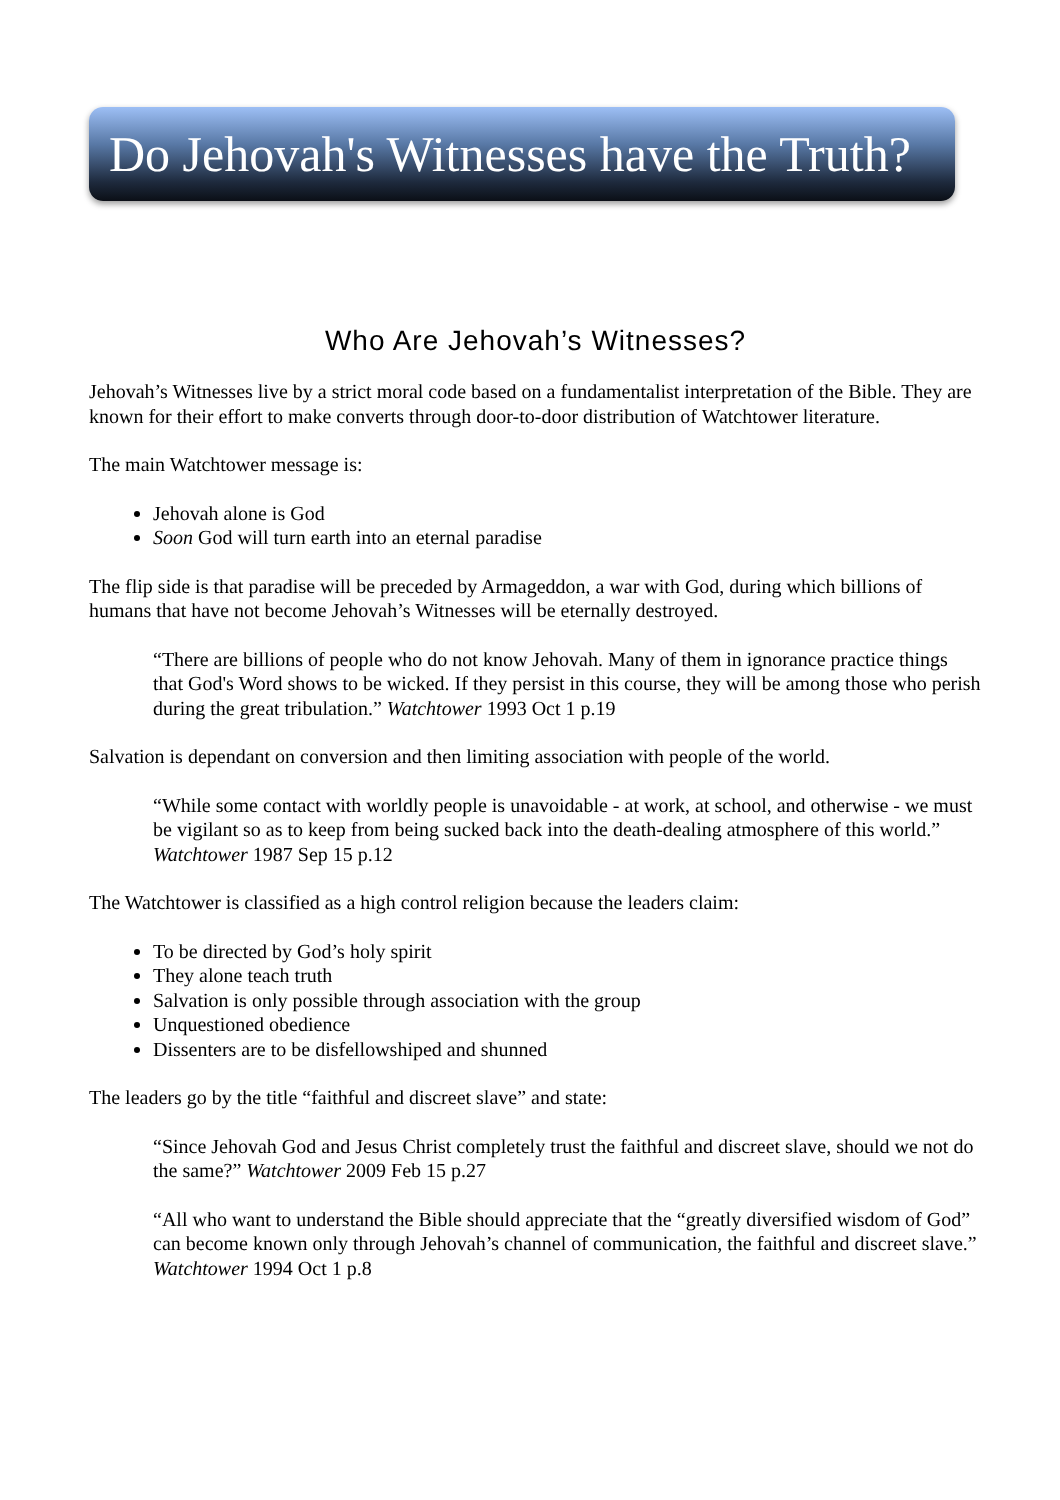Do Jehovah's Witnesses have the Truth?
Who Are Jehovah’s Witnesses?
Jehovah’s Witnesses live by a strict moral code based on a fundamentalist interpretation of the Bible. They are known for their effort to make converts through door-to-door distribution of Watchtower literature.
The main Watchtower message is:
Jehovah alone is God
Soon God will turn earth into an eternal paradise
The flip side is that paradise will be preceded by Armageddon, a war with God, during which billions of humans that have not become Jehovah’s Witnesses will be eternally destroyed.
“There are billions of people who do not know Jehovah. Many of them in ignorance practice things that God's Word shows to be wicked. If they persist in this course, they will be among those who perish during the great tribulation.” Watchtower 1993 Oct 1 p.19
Salvation is dependant on conversion and then limiting association with people of the world.
“While some contact with worldly people is unavoidable - at work, at school, and otherwise - we must be vigilant so as to keep from being sucked back into the death-dealing atmosphere of this world.” Watchtower 1987 Sep 15 p.12
The Watchtower is classified as a high control religion because the leaders claim:
To be directed by God’s holy spirit
They alone teach truth
Salvation is only possible through association with the group
Unquestioned obedience
Dissenters are to be disfellowshiped and shunned
The leaders go by the title “faithful and discreet slave” and state:
“Since Jehovah God and Jesus Christ completely trust the faithful and discreet slave, should we not do the same?” Watchtower 2009 Feb 15 p.27
“All who want to understand the Bible should appreciate that the “greatly diversified wisdom of God” can become known only through Jehovah’s channel of communication, the faithful and discreet slave.” Watchtower 1994 Oct 1 p.8